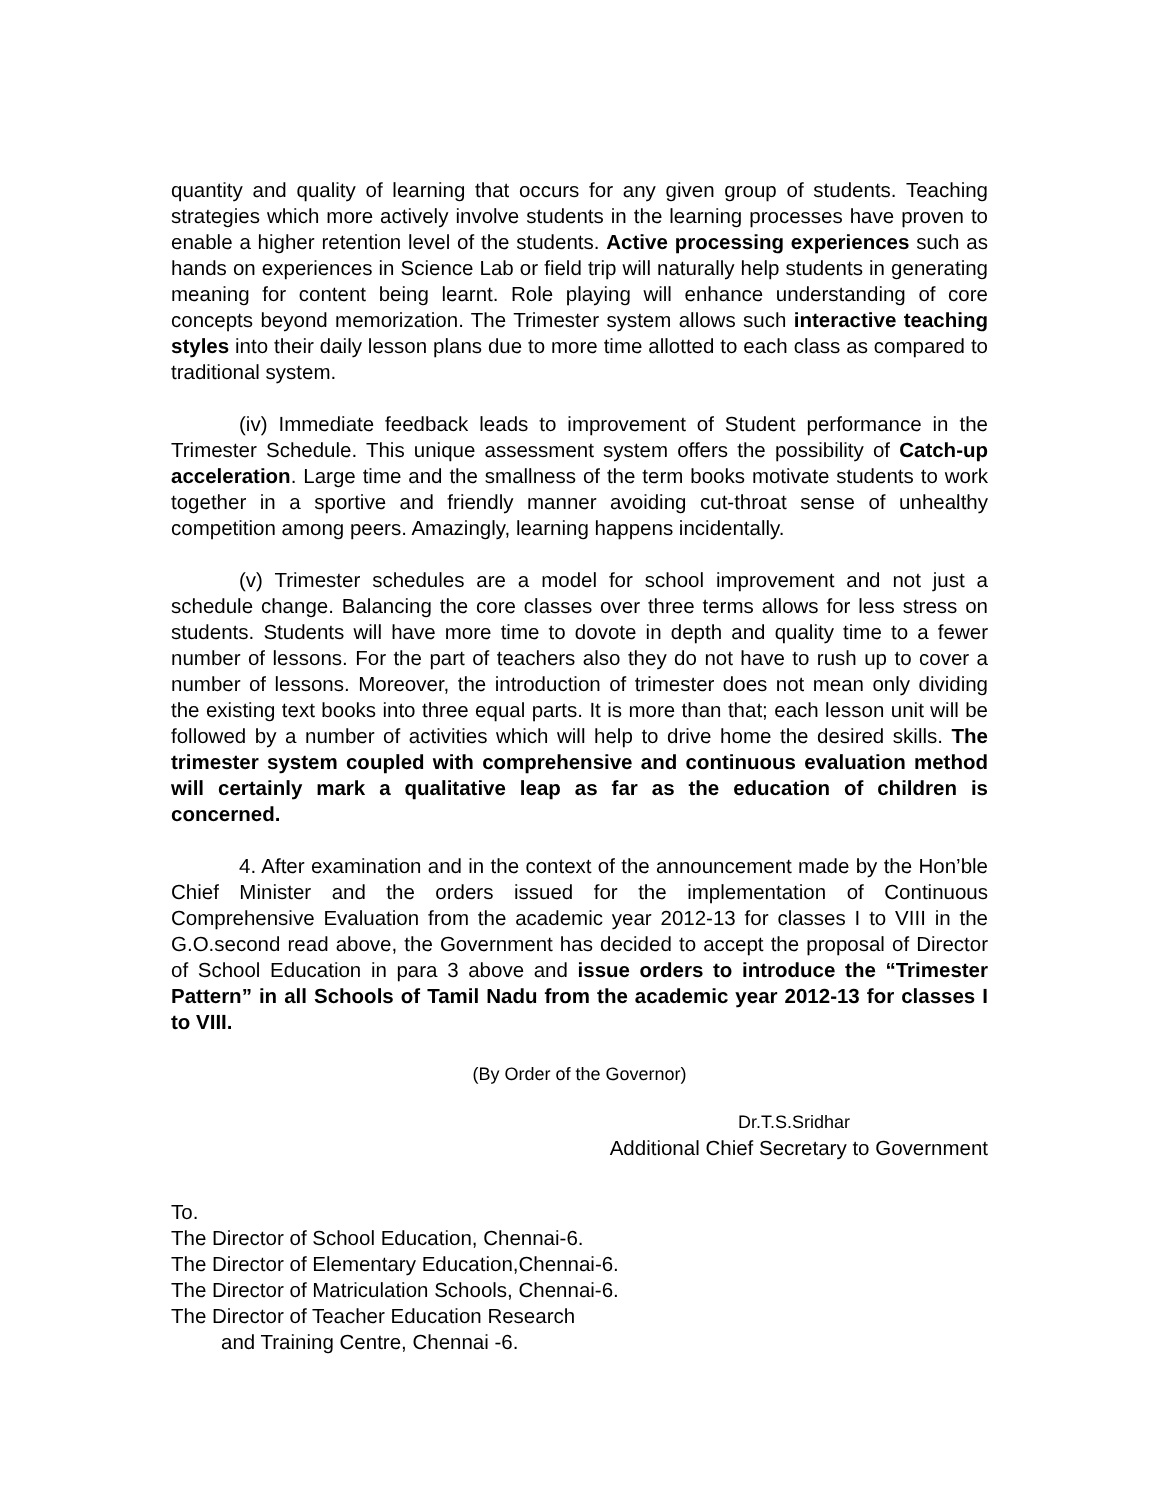quantity and quality of learning that occurs for any given group of students. Teaching strategies which more actively involve students in the learning processes have proven to enable a higher retention level of the students. Active processing experiences such as hands on experiences in Science Lab or field trip will naturally help students in generating meaning for content being learnt. Role playing will enhance understanding of core concepts beyond memorization. The Trimester system allows such interactive teaching styles into their daily lesson plans due to more time allotted to each class as compared to traditional system.
(iv) Immediate feedback leads to improvement of Student performance in the Trimester Schedule. This unique assessment system offers the possibility of Catch-up acceleration. Large time and the smallness of the term books motivate students to work together in a sportive and friendly manner avoiding cut-throat sense of unhealthy competition among peers. Amazingly, learning happens incidentally.
(v) Trimester schedules are a model for school improvement and not just a schedule change. Balancing the core classes over three terms allows for less stress on students. Students will have more time to dovote in depth and quality time to a fewer number of lessons. For the part of teachers also they do not have to rush up to cover a number of lessons. Moreover, the introduction of trimester does not mean only dividing the existing text books into three equal parts. It is more than that; each lesson unit will be followed by a number of activities which will help to drive home the desired skills. The trimester system coupled with comprehensive and continuous evaluation method will certainly mark a qualitative leap as far as the education of children is concerned.
4. After examination and in the context of the announcement made by the Hon’ble Chief Minister and the orders issued for the implementation of Continuous Comprehensive Evaluation from the academic year 2012-13 for classes I to VIII in the G.O.second read above, the Government has decided to accept the proposal of Director of School Education in para 3 above and issue orders to introduce the “Trimester Pattern” in all Schools of Tamil Nadu from the academic year 2012-13 for classes I to VIII.
(By Order of the Governor)
Dr.T.S.Sridhar
Additional Chief Secretary to Government
To.
The Director of School Education, Chennai-6.
The Director of Elementary Education,Chennai-6.
The Director of Matriculation Schools, Chennai-6.
The Director of Teacher Education Research
and Training Centre, Chennai -6.